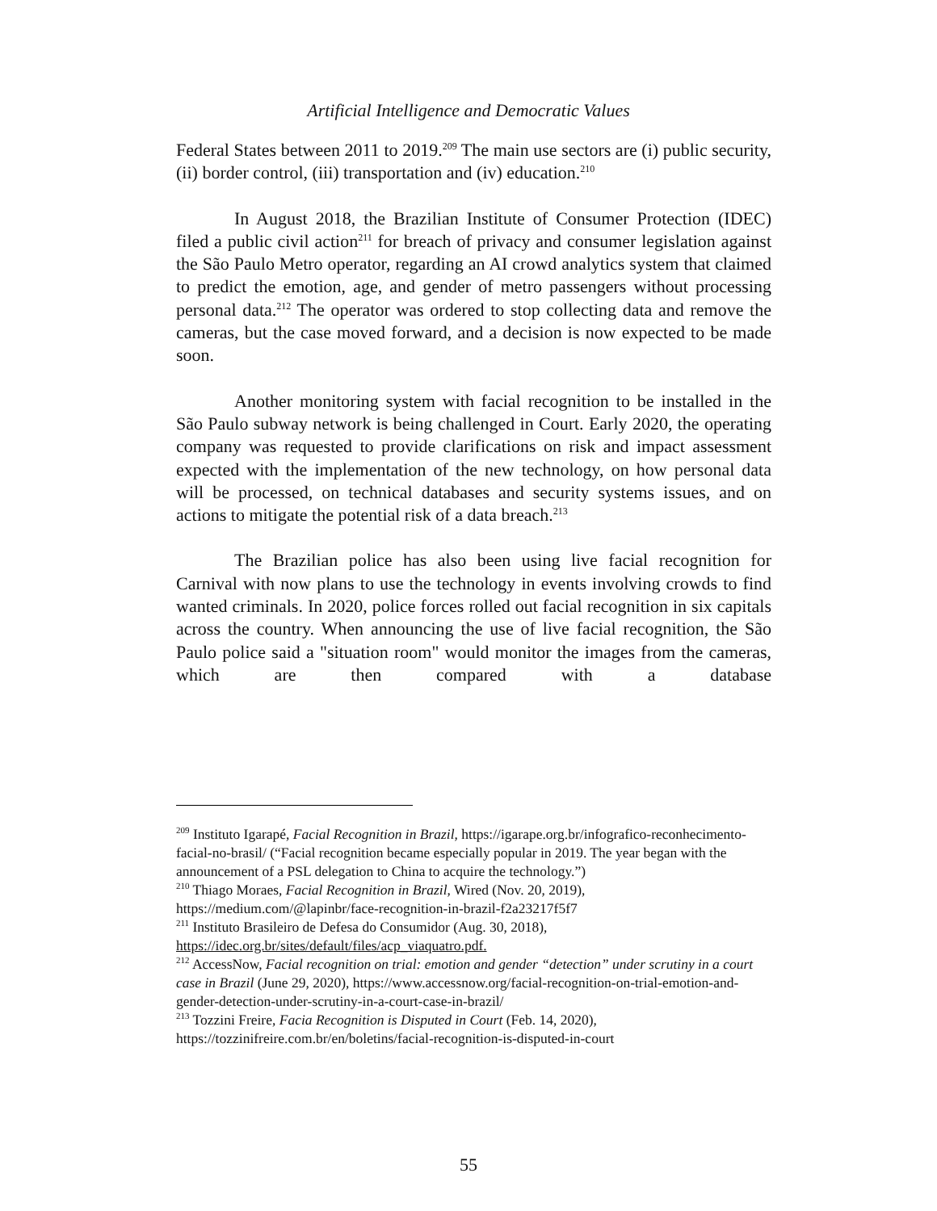Artificial Intelligence and Democratic Values
Federal States between 2011 to 2019.<sup>209</sup> The main use sectors are (i) public security, (ii) border control, (iii) transportation and (iv) education.<sup>210</sup>
In August 2018, the Brazilian Institute of Consumer Protection (IDEC) filed a public civil action<sup>211</sup> for breach of privacy and consumer legislation against the São Paulo Metro operator, regarding an AI crowd analytics system that claimed to predict the emotion, age, and gender of metro passengers without processing personal data.<sup>212</sup> The operator was ordered to stop collecting data and remove the cameras, but the case moved forward, and a decision is now expected to be made soon.
Another monitoring system with facial recognition to be installed in the São Paulo subway network is being challenged in Court. Early 2020, the operating company was requested to provide clarifications on risk and impact assessment expected with the implementation of the new technology, on how personal data will be processed, on technical databases and security systems issues, and on actions to mitigate the potential risk of a data breach.<sup>213</sup>
The Brazilian police has also been using live facial recognition for Carnival with now plans to use the technology in events involving crowds to find wanted criminals. In 2020, police forces rolled out facial recognition in six capitals across the country. When announcing the use of live facial recognition, the São Paulo police said a "situation room" would monitor the images from the cameras, which are then compared with a database
<sup>209</sup> Instituto Igarapé, Facial Recognition in Brazil, https://igarape.org.br/infografico-reconhecimento-facial-no-brasil/ (“Facial recognition became especially popular in 2019. The year began with the announcement of a PSL delegation to China to acquire the technology.”)
<sup>210</sup> Thiago Moraes, Facial Recognition in Brazil, Wired (Nov. 20, 2019), https://medium.com/@lapinbr/face-recognition-in-brazil-f2a23217f5f7
<sup>211</sup> Instituto Brasileiro de Defesa do Consumidor (Aug. 30, 2018), https://idec.org.br/sites/default/files/acp_viaquatro.pdf.
<sup>212</sup> AccessNow, Facial recognition on trial: emotion and gender “detection” under scrutiny in a court case in Brazil (June 29, 2020), https://www.accessnow.org/facial-recognition-on-trial-emotion-and-gender-detection-under-scrutiny-in-a-court-case-in-brazil/
<sup>213</sup> Tozzini Freire, Facia Recognition is Disputed in Court (Feb. 14, 2020), https://tozzinifreire.com.br/en/boletins/facial-recognition-is-disputed-in-court
55